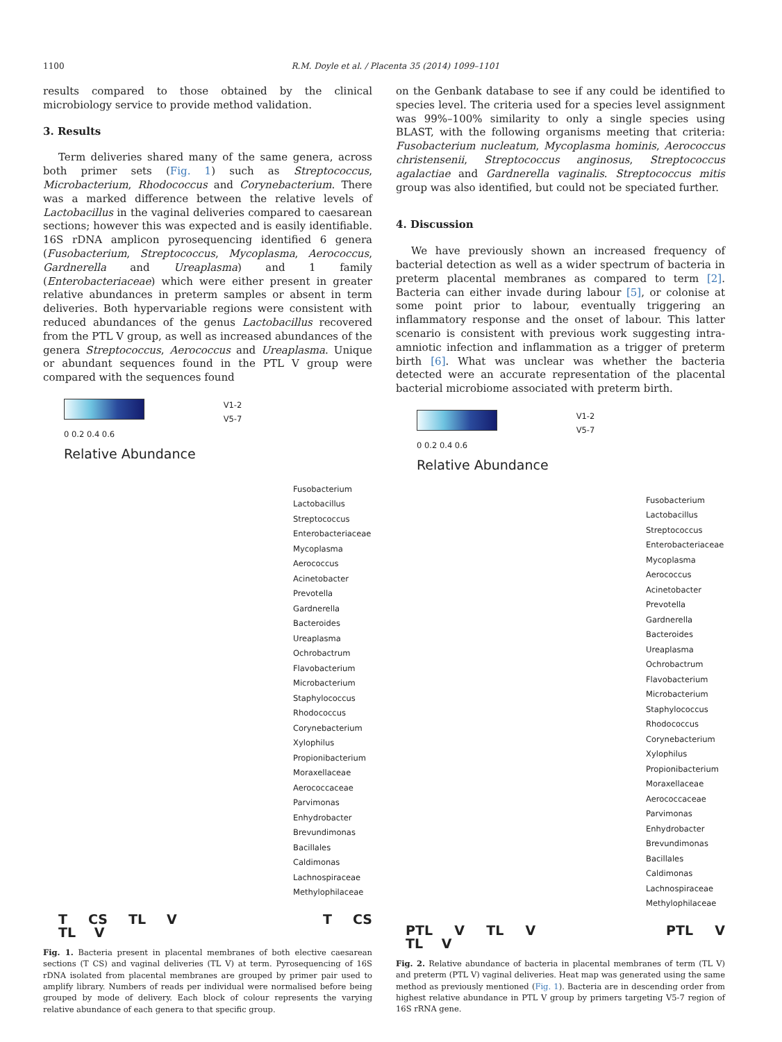1100 R.M. Doyle et al. / Placenta 35 (2014) 1099–1101
results compared to those obtained by the clinical microbiology service to provide method validation.
3. Results
Term deliveries shared many of the same genera, across both primer sets (Fig. 1) such as Streptococcus, Microbacterium, Rhodococcus and Corynebacterium. There was a marked difference between the relative levels of Lactobacillus in the vaginal deliveries compared to caesarean sections; however this was expected and is easily identifiable. 16S rDNA amplicon pyrosequencing identified 6 genera (Fusobacterium, Streptococcus, Mycoplasma, Aerococcus, Gardnerella and Ureaplasma) and 1 family (Enterobacteriaceae) which were either present in greater relative abundances in preterm samples or absent in term deliveries. Both hypervariable regions were consistent with reduced abundances of the genus Lactobacillus recovered from the PTL V group, as well as increased abundances of the genera Streptococcus, Aerococcus and Ureaplasma. Unique or abundant sequences found in the PTL V group were compared with the sequences found
0 0.2 0.4 0.6
Relative Abundance
V1-2
V5-7
Fusobacterium
Lactobacillus
Streptococcus
Enterobacteriaceae
Mycoplasma
Aerococcus
Acinetobacter
Prevotella
Gardnerella
Bacteroides
Ureaplasma
Ochrobactrum
Flavobacterium
Microbacterium
Staphylococcus
Rhodococcus
Corynebacterium
Xylophilus
Propionibacterium
Moraxellaceae
Aerococcaceae
Parvimonas
Enhydrobacter
Brevundimonas
Bacillales
Caldimonas
Lachnospiraceae
Methylophilaceae
T CS TL V T CS TL V
Fig. 1. Bacteria present in placental membranes of both elective caesarean sections (T CS) and vaginal deliveries (TL V) at term. Pyrosequencing of 16S rDNA isolated from placental membranes are grouped by primer pair used to amplify library. Numbers of reads per individual were normalised before being grouped by mode of delivery. Each block of colour represents the varying relative abundance of each genera to that specific group.
on the Genbank database to see if any could be identified to species level. The criteria used for a species level assignment was 99%–100% similarity to only a single species using BLAST, with the following organisms meeting that criteria: Fusobacterium nucleatum, Mycoplasma hominis, Aerococcus christensenii, Streptococcus anginosus, Streptococcus agalactiae and Gardnerella vaginalis. Streptococcus mitis group was also identified, but could not be speciated further.
4. Discussion
We have previously shown an increased frequency of bacterial detection as well as a wider spectrum of bacteria in preterm placental membranes as compared to term [2]. Bacteria can either invade during labour [5], or colonise at some point prior to labour, eventually triggering an inflammatory response and the onset of labour. This latter scenario is consistent with previous work suggesting intra-amniotic infection and inflammation as a trigger of preterm birth [6]. What was unclear was whether the bacteria detected were an accurate representation of the placental bacterial microbiome associated with preterm birth.
0 0.2 0.4 0.6
Relative Abundance
V1-2
V5-7
Fusobacterium
Lactobacillus
Streptococcus
Enterobacteriaceae
Mycoplasma
Aerococcus
Acinetobacter
Prevotella
Gardnerella
Bacteroides
Ureaplasma
Ochrobactrum
Flavobacterium
Microbacterium
Staphylococcus
Rhodococcus
Corynebacterium
Xylophilus
Propionibacterium
Moraxellaceae
Aerococcaceae
Parvimonas
Enhydrobacter
Brevundimonas
Bacillales
Caldimonas
Lachnospiraceae
Methylophilaceae
PTL V TL V PTL V TL V
Fig. 2. Relative abundance of bacteria in placental membranes of term (TL V) and preterm (PTL V) vaginal deliveries. Heat map was generated using the same method as previously mentioned (Fig. 1). Bacteria are in descending order from highest relative abundance in PTL V group by primers targeting V5-7 region of 16S rRNA gene.